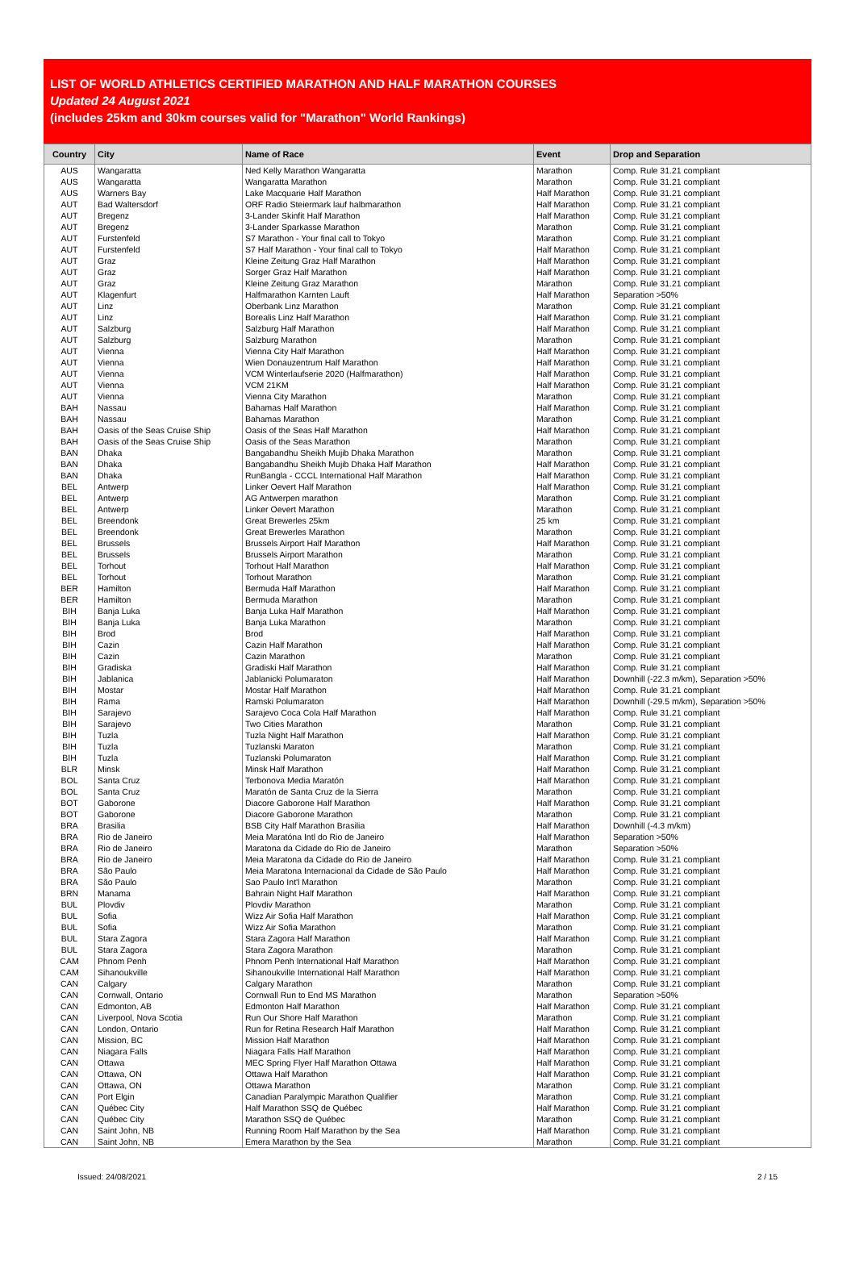LIST OF WORLD ATHLETICS CERTIFIED MARATHON AND HALF MARATHON COURSES
Updated 24 August 2021
(includes 25km and 30km courses valid for "Marathon" World Rankings)
| Country | City | Name of Race | Event | Drop and Separation |
| --- | --- | --- | --- | --- |
| AUS | Wangaratta | Ned Kelly Marathon Wangaratta | Marathon | Comp. Rule 31.21 compliant |
| AUS | Wangaratta | Wangaratta Marathon | Marathon | Comp. Rule 31.21 compliant |
| AUS | Warners Bay | Lake Macquarie Half Marathon | Half Marathon | Comp. Rule 31.21 compliant |
| AUT | Bad Waltersdorf | ORF Radio Steiermark lauf halbmarathon | Half Marathon | Comp. Rule 31.21 compliant |
| AUT | Bregenz | 3-Lander Skinfit Half Marathon | Half Marathon | Comp. Rule 31.21 compliant |
| AUT | Bregenz | 3-Lander Sparkasse Marathon | Marathon | Comp. Rule 31.21 compliant |
| AUT | Furstenfeld | S7 Marathon - Your final call to Tokyo | Marathon | Comp. Rule 31.21 compliant |
| AUT | Furstenfeld | S7 Half Marathon - Your final call to Tokyo | Half Marathon | Comp. Rule 31.21 compliant |
| AUT | Graz | Kleine Zeitung Graz Half Marathon | Half Marathon | Comp. Rule 31.21 compliant |
| AUT | Graz | Sorger Graz Half Marathon | Half Marathon | Comp. Rule 31.21 compliant |
| AUT | Graz | Kleine Zeitung Graz Marathon | Marathon | Comp. Rule 31.21 compliant |
| AUT | Klagenfurt | Halfmarathon Karnten Lauft | Half Marathon | Separation >50% |
| AUT | Linz | Oberbank Linz Marathon | Marathon | Comp. Rule 31.21 compliant |
| AUT | Linz | Borealis Linz Half Marathon | Half Marathon | Comp. Rule 31.21 compliant |
| AUT | Salzburg | Salzburg Half Marathon | Half Marathon | Comp. Rule 31.21 compliant |
| AUT | Salzburg | Salzburg Marathon | Marathon | Comp. Rule 31.21 compliant |
| AUT | Vienna | Vienna City Half Marathon | Half Marathon | Comp. Rule 31.21 compliant |
| AUT | Vienna | Wien Donauzentrum Half Marathon | Half Marathon | Comp. Rule 31.21 compliant |
| AUT | Vienna | VCM Winterlaufserie 2020 (Halfmarathon) | Half Marathon | Comp. Rule 31.21 compliant |
| AUT | Vienna | VCM 21KM | Half Marathon | Comp. Rule 31.21 compliant |
| AUT | Vienna | Vienna City Marathon | Marathon | Comp. Rule 31.21 compliant |
| BAH | Nassau | Bahamas Half Marathon | Half Marathon | Comp. Rule 31.21 compliant |
| BAH | Nassau | Bahamas Marathon | Marathon | Comp. Rule 31.21 compliant |
| BAH | Oasis of the Seas Cruise Ship | Oasis of the Seas Half Marathon | Half Marathon | Comp. Rule 31.21 compliant |
| BAH | Oasis of the Seas Cruise Ship | Oasis of the Seas Marathon | Marathon | Comp. Rule 31.21 compliant |
| BAN | Dhaka | Bangabandhu Sheikh Mujib Dhaka Marathon | Marathon | Comp. Rule 31.21 compliant |
| BAN | Dhaka | Bangabandhu Sheikh Mujib Dhaka Half Marathon | Half Marathon | Comp. Rule 31.21 compliant |
| BAN | Dhaka | RunBangla - CCCL International Half Marathon | Half Marathon | Comp. Rule 31.21 compliant |
| BEL | Antwerp | Linker Oevert Half Marathon | Half Marathon | Comp. Rule 31.21 compliant |
| BEL | Antwerp | AG Antwerpen marathon | Marathon | Comp. Rule 31.21 compliant |
| BEL | Antwerp | Linker Oevert Marathon | Marathon | Comp. Rule 31.21 compliant |
| BEL | Breendonk | Great Brewerles 25km | 25 km | Comp. Rule 31.21 compliant |
| BEL | Breendonk | Great Brewerles Marathon | Marathon | Comp. Rule 31.21 compliant |
| BEL | Brussels | Brussels Airport Half Marathon | Half Marathon | Comp. Rule 31.21 compliant |
| BEL | Brussels | Brussels Airport Marathon | Marathon | Comp. Rule 31.21 compliant |
| BEL | Torhout | Torhout Half Marathon | Half Marathon | Comp. Rule 31.21 compliant |
| BEL | Torhout | Torhout Marathon | Marathon | Comp. Rule 31.21 compliant |
| BER | Hamilton | Bermuda Half Marathon | Half Marathon | Comp. Rule 31.21 compliant |
| BER | Hamilton | Bermuda Marathon | Marathon | Comp. Rule 31.21 compliant |
| BIH | Banja Luka | Banja Luka Half Marathon | Half Marathon | Comp. Rule 31.21 compliant |
| BIH | Banja Luka | Banja Luka Marathon | Marathon | Comp. Rule 31.21 compliant |
| BIH | Brod | Brod | Half Marathon | Comp. Rule 31.21 compliant |
| BIH | Cazin | Cazin Half Marathon | Half Marathon | Comp. Rule 31.21 compliant |
| BIH | Cazin | Cazin Marathon | Marathon | Comp. Rule 31.21 compliant |
| BIH | Gradiska | Gradiski Half Marathon | Half Marathon | Comp. Rule 31.21 compliant |
| BIH | Jablanica | Jablanicki Polumaraton | Half Marathon | Downhill (-22.3 m/km), Separation >50% |
| BIH | Mostar | Mostar Half Marathon | Half Marathon | Comp. Rule 31.21 compliant |
| BIH | Rama | Ramski Polumaraton | Half Marathon | Downhill (-29.5 m/km), Separation >50% |
| BIH | Sarajevo | Sarajevo Coca Cola Half Marathon | Half Marathon | Comp. Rule 31.21 compliant |
| BIH | Sarajevo | Two Cities Marathon | Marathon | Comp. Rule 31.21 compliant |
| BIH | Tuzla | Tuzla Night Half Marathon | Half Marathon | Comp. Rule 31.21 compliant |
| BIH | Tuzla | Tuzlanski Maraton | Marathon | Comp. Rule 31.21 compliant |
| BIH | Tuzla | Tuzlanski Polumaraton | Half Marathon | Comp. Rule 31.21 compliant |
| BLR | Minsk | Minsk Half Marathon | Half Marathon | Comp. Rule 31.21 compliant |
| BOL | Santa Cruz | Terbonova Media Maratón | Half Marathon | Comp. Rule 31.21 compliant |
| BOL | Santa Cruz | Maratón de Santa Cruz de la Sierra | Marathon | Comp. Rule 31.21 compliant |
| BOT | Gaborone | Diacore Gaborone Half Marathon | Half Marathon | Comp. Rule 31.21 compliant |
| BOT | Gaborone | Diacore Gaborone Marathon | Marathon | Comp. Rule 31.21 compliant |
| BRA | Brasilia | BSB City Half Marathon Brasilia | Half Marathon | Downhill (-4.3 m/km) |
| BRA | Rio de Janeiro | Meia Maratóna Intl do Rio de Janeiro | Half Marathon | Separation >50% |
| BRA | Rio de Janeiro | Maratona da Cidade do Rio de Janeiro | Marathon | Separation >50% |
| BRA | Rio de Janeiro | Meia Maratona da Cidade do Rio de Janeiro | Half Marathon | Comp. Rule 31.21 compliant |
| BRA | São Paulo | Meia Maratona Internacional da Cidade de São Paulo | Half Marathon | Comp. Rule 31.21 compliant |
| BRA | São Paulo | Sao Paulo Int'l Marathon | Marathon | Comp. Rule 31.21 compliant |
| BRN | Manama | Bahrain Night Half Marathon | Half Marathon | Comp. Rule 31.21 compliant |
| BUL | Plovdiv | Plovdiv Marathon | Marathon | Comp. Rule 31.21 compliant |
| BUL | Sofia | Wizz Air Sofia Half Marathon | Half Marathon | Comp. Rule 31.21 compliant |
| BUL | Sofia | Wizz Air Sofia Marathon | Marathon | Comp. Rule 31.21 compliant |
| BUL | Stara Zagora | Stara Zagora Half Marathon | Half Marathon | Comp. Rule 31.21 compliant |
| BUL | Stara Zagora | Stara Zagora Marathon | Marathon | Comp. Rule 31.21 compliant |
| CAM | Phnom Penh | Phnom Penh International Half Marathon | Half Marathon | Comp. Rule 31.21 compliant |
| CAM | Sihanoukville | Sihanoukville International Half Marathon | Half Marathon | Comp. Rule 31.21 compliant |
| CAN | Calgary | Calgary Marathon | Marathon | Comp. Rule 31.21 compliant |
| CAN | Cornwall, Ontario | Cornwall Run to End MS Marathon | Marathon | Separation >50% |
| CAN | Edmonton, AB | Edmonton Half Marathon | Half Marathon | Comp. Rule 31.21 compliant |
| CAN | Liverpool, Nova Scotia | Run Our Shore Half Marathon | Marathon | Comp. Rule 31.21 compliant |
| CAN | London, Ontario | Run for Retina Research Half Marathon | Half Marathon | Comp. Rule 31.21 compliant |
| CAN | Mission, BC | Mission Half Marathon | Half Marathon | Comp. Rule 31.21 compliant |
| CAN | Niagara Falls | Niagara Falls Half Marathon | Half Marathon | Comp. Rule 31.21 compliant |
| CAN | Ottawa | MEC Spring Flyer Half Marathon Ottawa | Half Marathon | Comp. Rule 31.21 compliant |
| CAN | Ottawa, ON | Ottawa Half Marathon | Half Marathon | Comp. Rule 31.21 compliant |
| CAN | Ottawa, ON | Ottawa Marathon | Marathon | Comp. Rule 31.21 compliant |
| CAN | Port Elgin | Canadian Paralympic Marathon Qualifier | Marathon | Comp. Rule 31.21 compliant |
| CAN | Québec City | Half Marathon SSQ de Québec | Half Marathon | Comp. Rule 31.21 compliant |
| CAN | Québec City | Marathon SSQ de Québec | Marathon | Comp. Rule 31.21 compliant |
| CAN | Saint John, NB | Running Room Half Marathon by the Sea | Half Marathon | Comp. Rule 31.21 compliant |
| CAN | Saint John, NB | Emera Marathon by the Sea | Marathon | Comp. Rule 31.21 compliant |
Issued: 24/08/2021 2 / 15